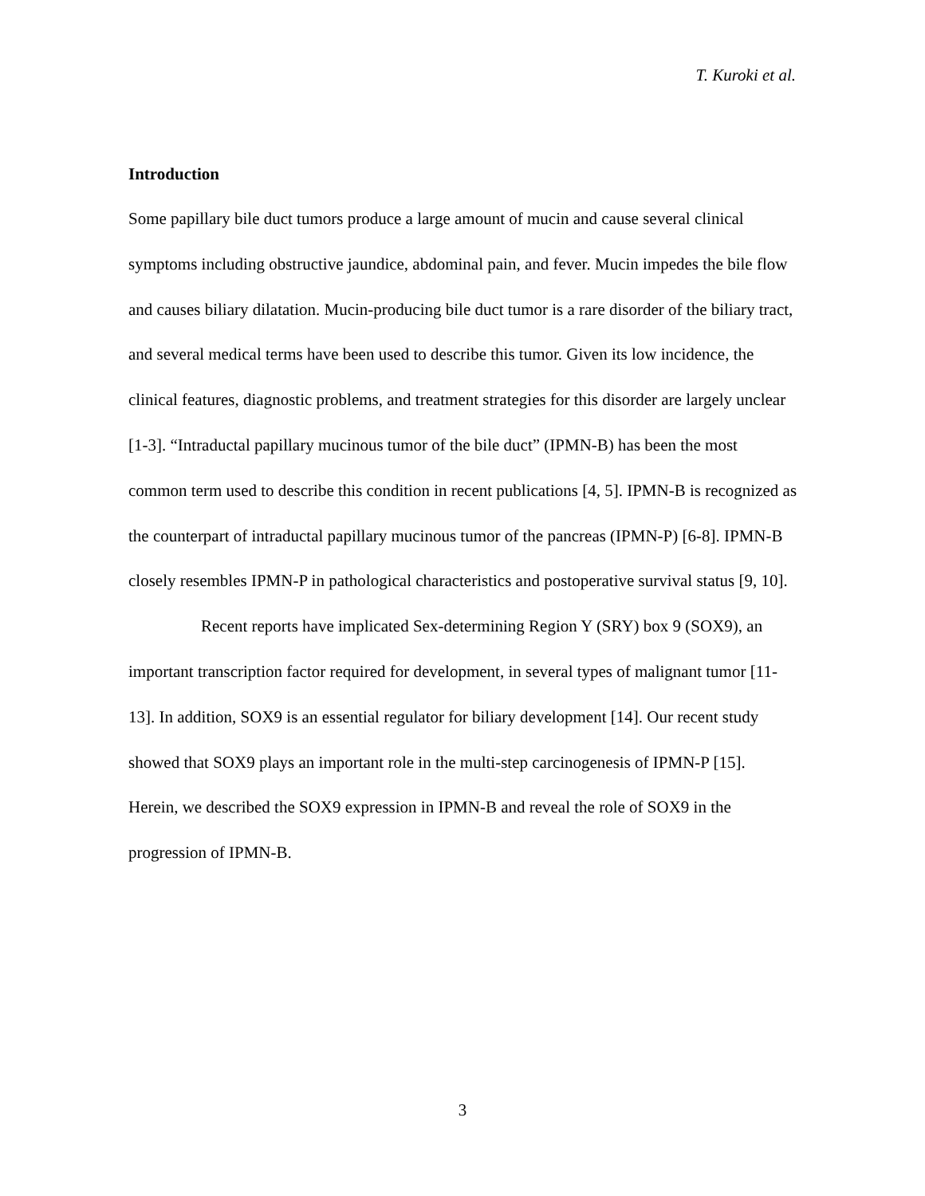T. Kuroki et al.
Introduction
Some papillary bile duct tumors produce a large amount of mucin and cause several clinical symptoms including obstructive jaundice, abdominal pain, and fever. Mucin impedes the bile flow and causes biliary dilatation. Mucin-producing bile duct tumor is a rare disorder of the biliary tract, and several medical terms have been used to describe this tumor. Given its low incidence, the clinical features, diagnostic problems, and treatment strategies for this disorder are largely unclear [1-3]. “Intraductal papillary mucinous tumor of the bile duct” (IPMN-B) has been the most common term used to describe this condition in recent publications [4, 5]. IPMN-B is recognized as the counterpart of intraductal papillary mucinous tumor of the pancreas (IPMN-P) [6-8]. IPMN-B closely resembles IPMN-P in pathological characteristics and postoperative survival status [9, 10].
Recent reports have implicated Sex-determining Region Y (SRY) box 9 (SOX9), an important transcription factor required for development, in several types of malignant tumor [11-13]. In addition, SOX9 is an essential regulator for biliary development [14]. Our recent study showed that SOX9 plays an important role in the multi-step carcinogenesis of IPMN-P [15]. Herein, we described the SOX9 expression in IPMN-B and reveal the role of SOX9 in the progression of IPMN-B.
3